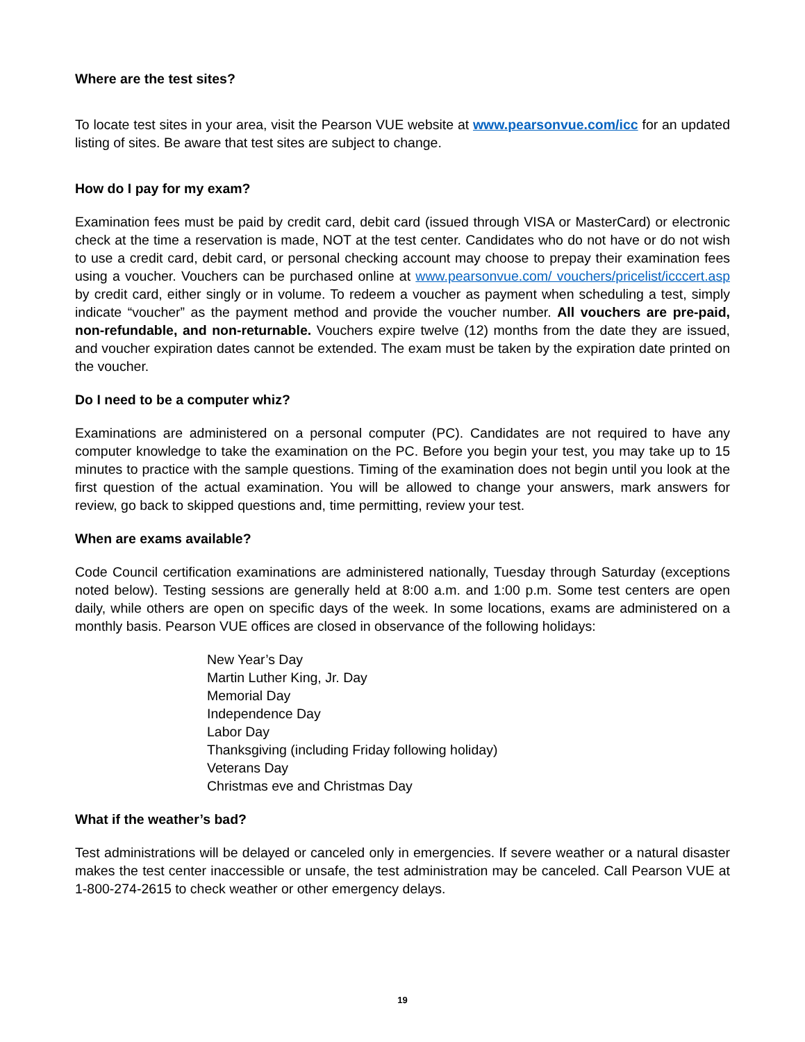Where are the test sites?
To locate test sites in your area, visit the Pearson VUE website at www.pearsonvue.com/icc for an updated listing of sites. Be aware that test sites are subject to change.
How do I pay for my exam?
Examination fees must be paid by credit card, debit card (issued through VISA or MasterCard) or electronic check at the time a reservation is made, NOT at the test center. Candidates who do not have or do not wish to use a credit card, debit card, or personal checking account may choose to prepay their examination fees using a voucher. Vouchers can be purchased online at www.pearsonvue.com/ vouchers/pricelist/icccert.asp by credit card, either singly or in volume. To redeem a voucher as payment when scheduling a test, simply indicate “voucher” as the payment method and provide the voucher number. All vouchers are pre-paid, non-refundable, and non-returnable. Vouchers expire twelve (12) months from the date they are issued, and voucher expiration dates cannot be extended. The exam must be taken by the expiration date printed on the voucher.
Do I need to be a computer whiz?
Examinations are administered on a personal computer (PC). Candidates are not required to have any computer knowledge to take the examination on the PC. Before you begin your test, you may take up to 15 minutes to practice with the sample questions. Timing of the examination does not begin until you look at the first question of the actual examination. You will be allowed to change your answers, mark answers for review, go back to skipped questions and, time permitting, review your test.
When are exams available?
Code Council certification examinations are administered nationally, Tuesday through Saturday (exceptions noted below). Testing sessions are generally held at 8:00 a.m. and 1:00 p.m. Some test centers are open daily, while others are open on specific days of the week. In some locations, exams are administered on a monthly basis. Pearson VUE offices are closed in observance of the following holidays:
New Year’s Day
Martin Luther King, Jr. Day
Memorial Day
Independence Day
Labor Day
Thanksgiving (including Friday following holiday)
Veterans Day
Christmas eve and Christmas Day
What if the weather’s bad?
Test administrations will be delayed or canceled only in emergencies. If severe weather or a natural disaster makes the test center inaccessible or unsafe, the test administration may be canceled. Call Pearson VUE at 1-800-274-2615 to check weather or other emergency delays.
19